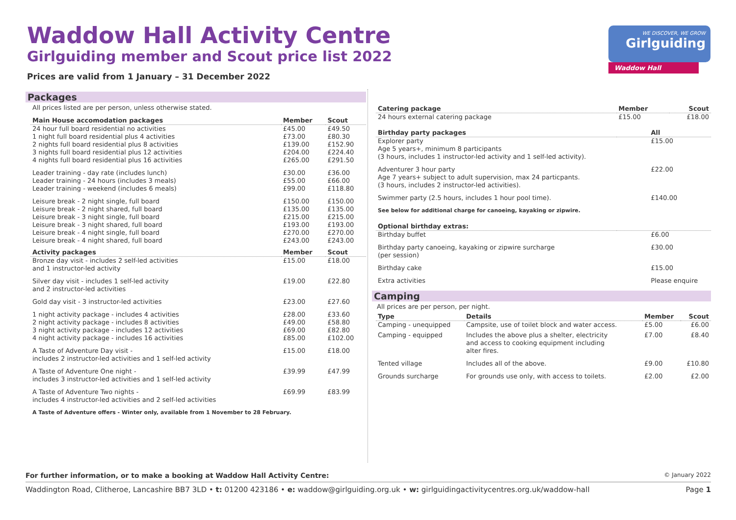Waddow Hall Activity Centre
Girlguiding member and Scout price list 2022
Prices are valid from 1 January – 31 December 2022
WE DISCOVER, WE GROW
Girlguiding
Waddow Hall
Packages
All prices listed are per person, unless otherwise stated.
| Main House accomodation packages | Member | Scout |
| --- | --- | --- |
| 24 hour full board residential no activities 1 night full board residential plus 4 activities 2 nights full board residential plus 8 activities 3 nights full board residential plus 12 activities 4 nights full board residential plus 16 activities | £45.00 £73.00 £139.00 £204.00 £265.00 | £49.50 £80.30 £152.90 £224.40 £291.50 |
| Leader training - day rate (includes lunch) Leader training - 24 hours (includes 3 meals) Leader training - weekend (includes 6 meals) | £30.00 £55.00 £99.00 | £36.00 £66.00 £118.80 |
| Leisure break - 2 night single, full board Leisure break - 2 night shared, full board Leisure break - 3 night single, full board Leisure break - 3 night shared, full board Leisure break - 4 night single, full board Leisure break - 4 night shared, full board | £150.00 £135.00 £215.00 £193.00 £270.00 £243.00 | £150.00 £135.00 £215.00 £193.00 £270.00 £243.00 |
| Activity packages | Member | Scout |
| Bronze day visit - includes 2 self-led activities and 1 instructor-led activity | £15.00 | £18.00 |
| Silver day visit - includes 1 self-led activity and 2 instructor-led activities | £19.00 | £22.80 |
| Gold day visit - 3 instructor-led activities | £23.00 | £27.60 |
| 1 night activity package - includes 4 activities 2 night activity package - includes 8 activities 3 night activity package - includes 12 activities 4 night activity package - includes 16 activities | £28.00 £49.00 £69.00 £85.00 | £33.60 £58.80 £82.80 £102.00 |
| A Taste of Adventure Day visit - includes 2 instructor-led activities and 1 self-led activity | £15.00 | £18.00 |
| A Taste of Adventure One night - includes 3 instructor-led activities and 1 self-led activity | £39.99 | £47.99 |
| A Taste of Adventure Two nights - includes 4 instructor-led activities and 2 self-led activities | £69.99 | £83.99 |
| A Taste of Adventure offers - Winter only, available from 1 November to 28 February. | | |
| Catering package | Member | Scout |
| --- | --- | --- |
| 24 hours external catering package | £15.00 | £18.00 |
| Birthday party packages | All | |
| Explorer party Age 5 years+, minimum 8 participants (3 hours, includes 1 instructor-led activity and 1 self-led activity). | £15.00 | |
| Adventurer 3 hour party Age 7 years+ subject to adult supervision, max 24 particpants. (3 hours, includes 2 instructor-led activities). | £22.00 | |
| Swimmer party (2.5 hours, includes 1 hour pool time). | £140.00 | |
| See below for additional charge for canoeing, kayaking or zipwire. | | |
| Optional birthday extras: | | |
| Birthday buffet | £6.00 | |
| Birthday party canoeing, kayaking or zipwire surcharge (per session) | £30.00 | |
| Birthday cake | £15.00 | |
| Extra activities | Please enquire | |
Camping
All prices are per person, per night.
| Type | Details | Member | Scout |
| --- | --- | --- | --- |
| Camping - unequipped | Campsite, use of toilet block and water access. | £5.00 | £6.00 |
| Camping - equipped | Includes the above plus a shelter, electricity and access to cooking equipment including alter fires. | £7.00 | £8.40 |
| Tented village | Includes all of the above. | £9.00 | £10.80 |
| Grounds surcharge | For grounds use only, with access to toilets. | £2.00 | £2.00 |
For further information, or to make a booking at Waddow Hall Activity Centre: © January 2022
Waddington Road, Clitheroe, Lancashire BB7 3LD • t: 01200 423186 • e: waddow@girlguiding.org.uk • w: girlguidingactivitycentres.org.uk/waddow-hall Page 1